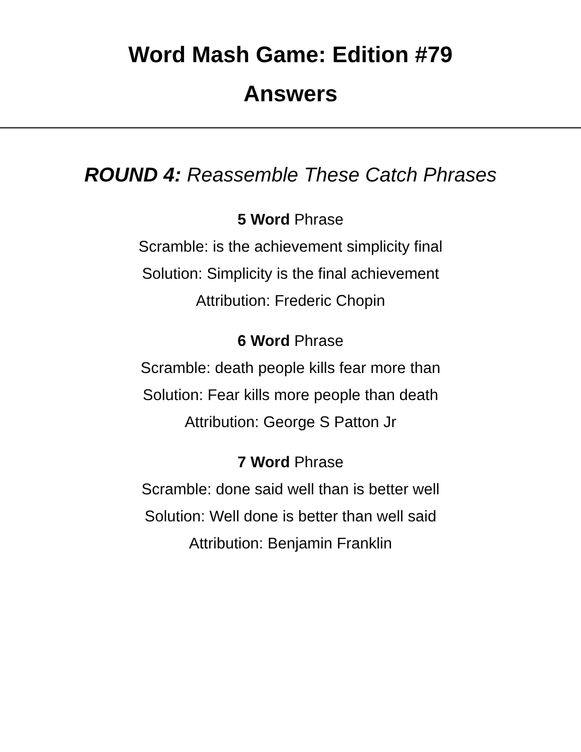Word Mash Game: Edition #79
Answers
ROUND 4: Reassemble These Catch Phrases
5 Word Phrase
Scramble: is the achievement simplicity final
Solution: Simplicity is the final achievement
Attribution: Frederic Chopin
6 Word Phrase
Scramble: death people kills fear more than
Solution: Fear kills more people than death
Attribution: George S Patton Jr
7 Word Phrase
Scramble: done said well than is better well
Solution: Well done is better than well said
Attribution: Benjamin Franklin